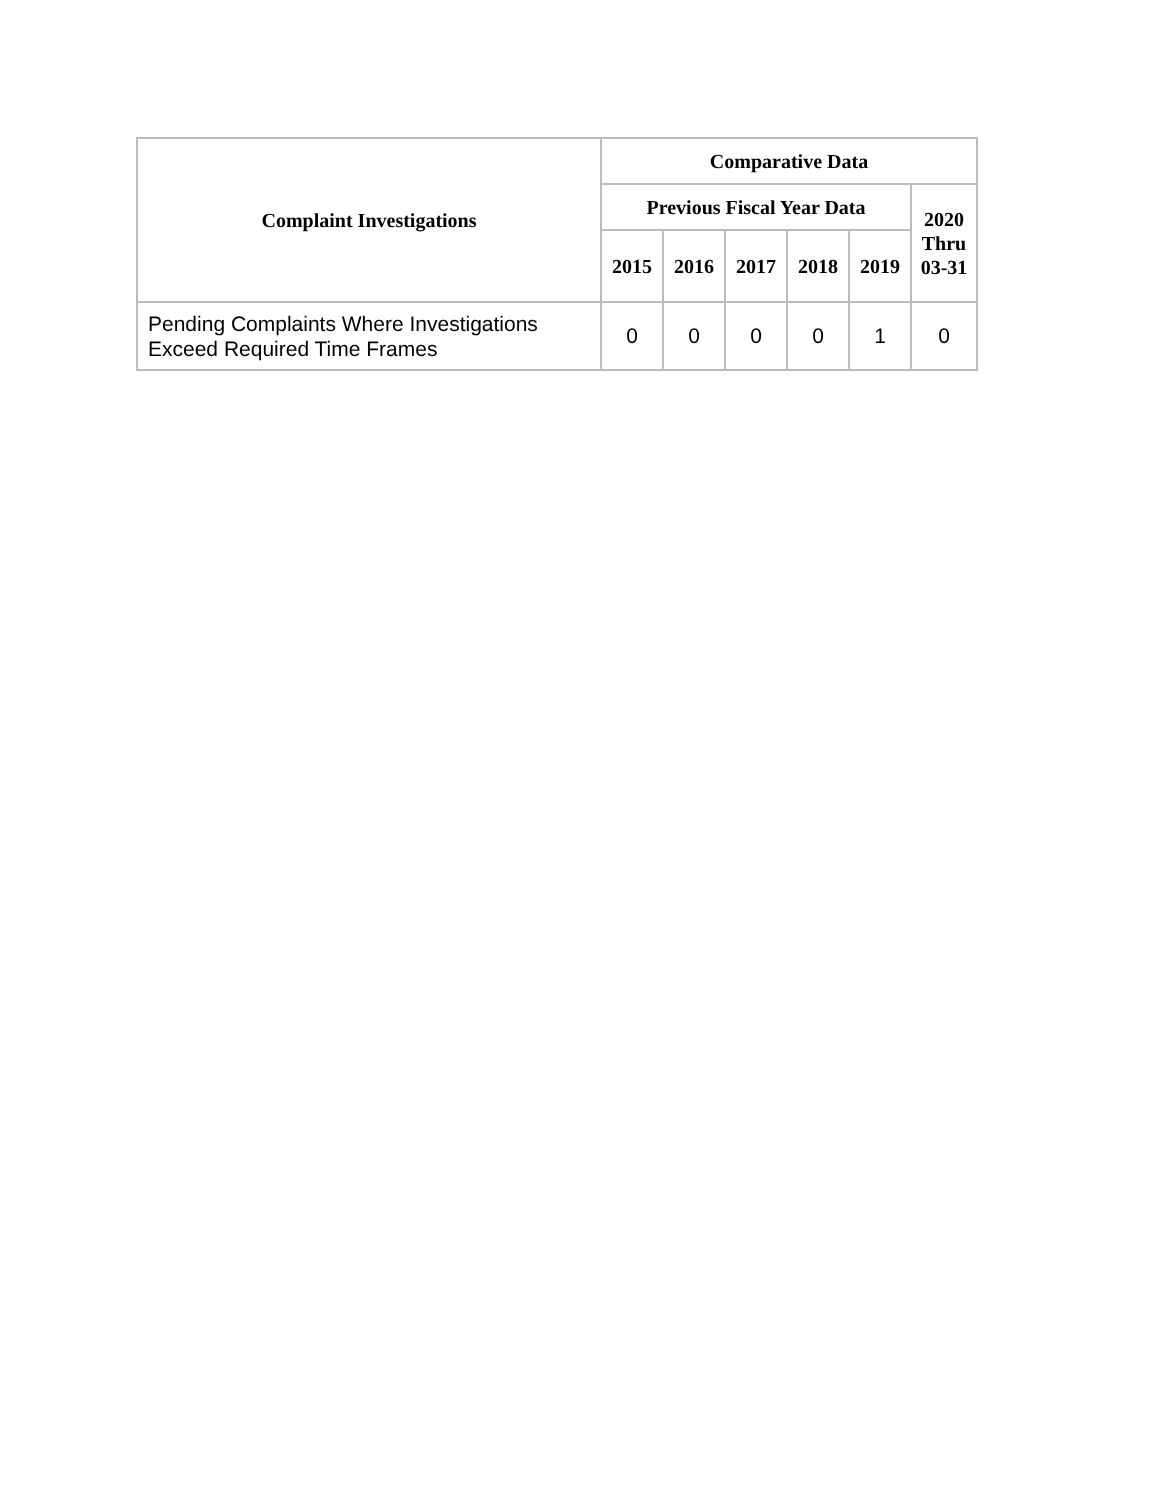| Complaint Investigations | Comparative Data | | | | | |
| --- | --- | --- | --- | --- | --- | --- |
| | Previous Fiscal Year Data | | | | | 2020 Thru 03-31 |
| | 2015 | 2016 | 2017 | 2018 | 2019 | |
| Pending Complaints Where Investigations Exceed Required Time Frames | 0 | 0 | 0 | 0 | 1 | 0 |